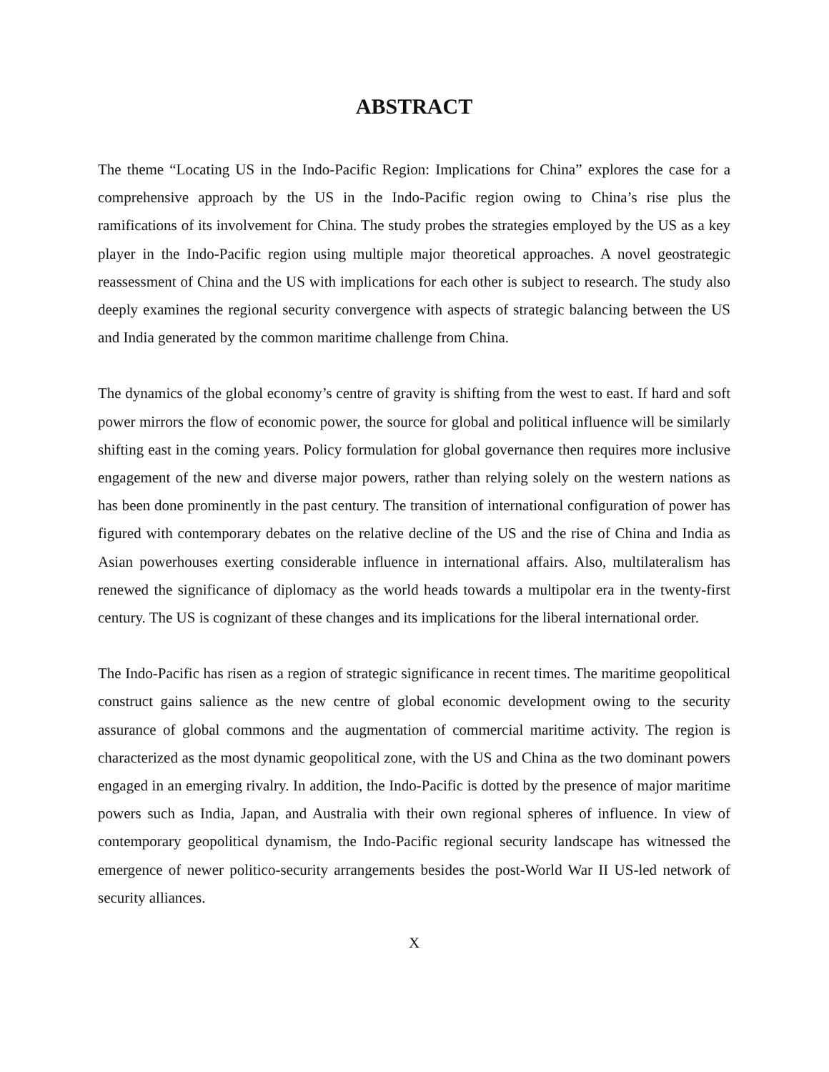ABSTRACT
The theme “Locating US in the Indo-Pacific Region: Implications for China” explores the case for a comprehensive approach by the US in the Indo-Pacific region owing to China’s rise plus the ramifications of its involvement for China. The study probes the strategies employed by the US as a key player in the Indo-Pacific region using multiple major theoretical approaches. A novel geostrategic reassessment of China and the US with implications for each other is subject to research. The study also deeply examines the regional security convergence with aspects of strategic balancing between the US and India generated by the common maritime challenge from China.
The dynamics of the global economy’s centre of gravity is shifting from the west to east. If hard and soft power mirrors the flow of economic power, the source for global and political influence will be similarly shifting east in the coming years. Policy formulation for global governance then requires more inclusive engagement of the new and diverse major powers, rather than relying solely on the western nations as has been done prominently in the past century. The transition of international configuration of power has figured with contemporary debates on the relative decline of the US and the rise of China and India as Asian powerhouses exerting considerable influence in international affairs. Also, multilateralism has renewed the significance of diplomacy as the world heads towards a multipolar era in the twenty-first century. The US is cognizant of these changes and its implications for the liberal international order.
The Indo-Pacific has risen as a region of strategic significance in recent times. The maritime geopolitical construct gains salience as the new centre of global economic development owing to the security assurance of global commons and the augmentation of commercial maritime activity. The region is characterized as the most dynamic geopolitical zone, with the US and China as the two dominant powers engaged in an emerging rivalry. In addition, the Indo-Pacific is dotted by the presence of major maritime powers such as India, Japan, and Australia with their own regional spheres of influence. In view of contemporary geopolitical dynamism, the Indo-Pacific regional security landscape has witnessed the emergence of newer politico-security arrangements besides the post-World War II US-led network of security alliances.
X